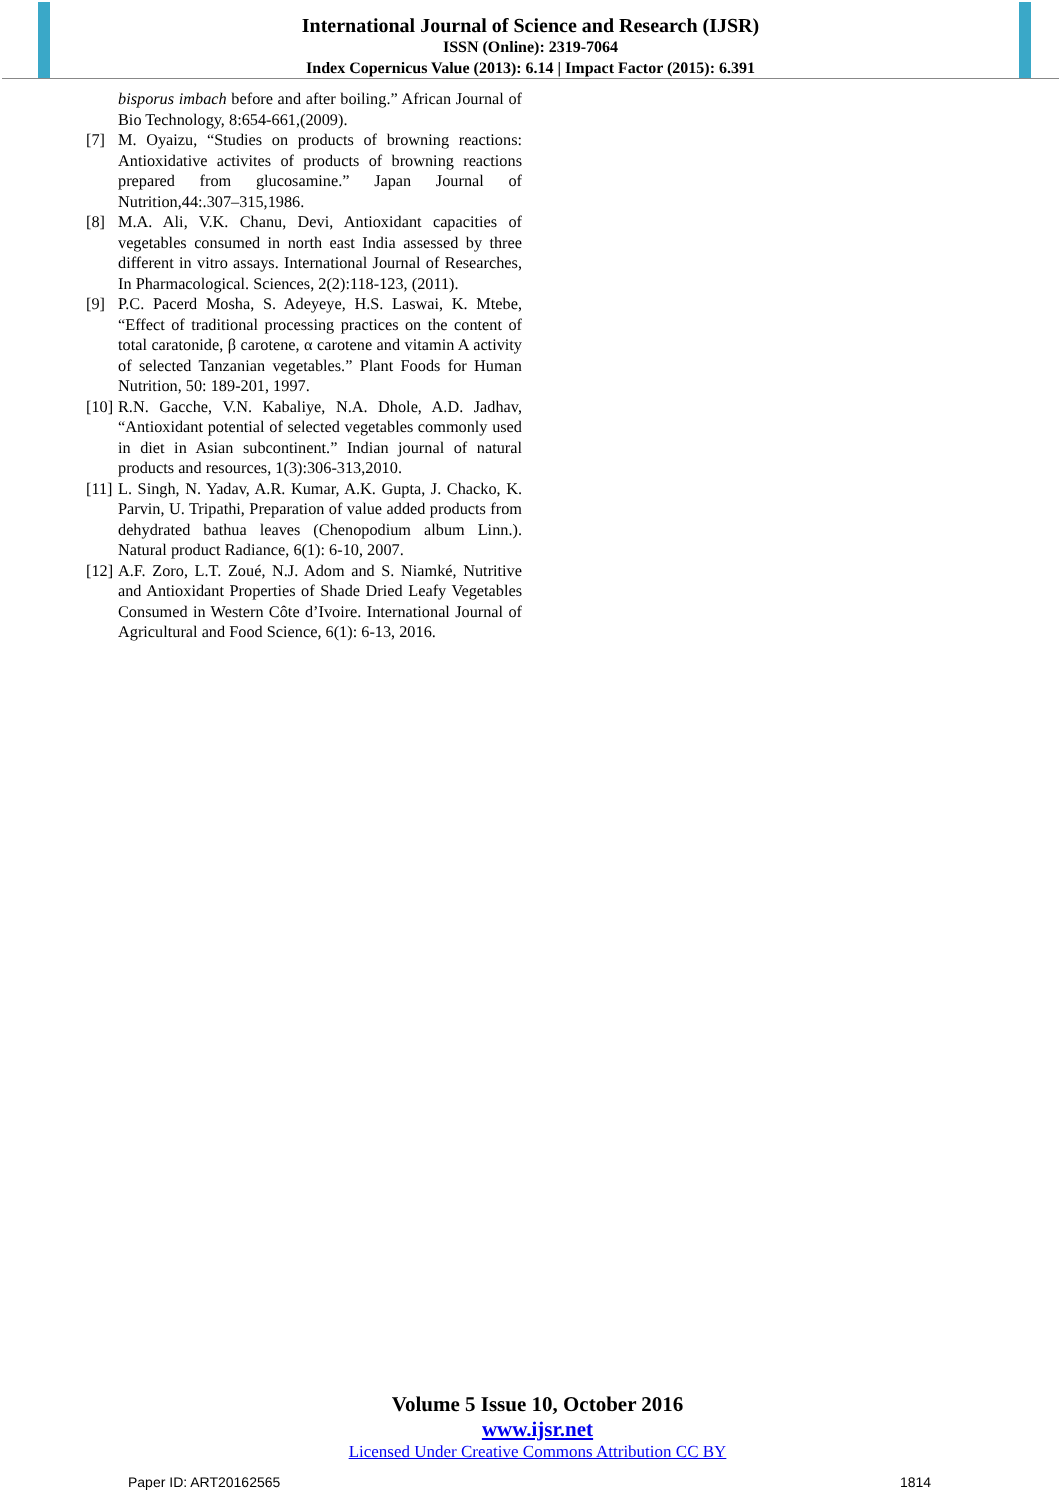International Journal of Science and Research (IJSR)
ISSN (Online): 2319-7064
Index Copernicus Value (2013): 6.14 | Impact Factor (2015): 6.391
bisporus imbach before and after boiling.” African Journal of Bio Technology, 8:654-661,(2009).
[7] M. Oyaizu, “Studies on products of browning reactions: Antioxidative activites of products of browning reactions prepared from glucosamine.” Japan Journal of Nutrition,44:.307–315,1986.
[8] M.A. Ali, V.K. Chanu, Devi, Antioxidant capacities of vegetables consumed in north east India assessed by three different in vitro assays. International Journal of Researches, In Pharmacological. Sciences, 2(2):118-123, (2011).
[9] P.C. Pacerd Mosha, S. Adeyeye, H.S. Laswai, K. Mtebe, “Effect of traditional processing practices on the content of total caratonide, β carotene, α carotene and vitamin A activity of selected Tanzanian vegetables.” Plant Foods for Human Nutrition, 50: 189-201, 1997.
[10] R.N. Gacche, V.N. Kabaliye, N.A. Dhole, A.D. Jadhav, “Antioxidant potential of selected vegetables commonly used in diet in Asian subcontinent.” Indian journal of natural products and resources, 1(3):306-313,2010.
[11] L. Singh, N. Yadav, A.R. Kumar, A.K. Gupta, J. Chacko, K. Parvin, U. Tripathi, Preparation of value added products from dehydrated bathua leaves (Chenopodium album Linn.). Natural product Radiance, 6(1): 6-10, 2007.
[12] A.F. Zoro, L.T. Zoué, N.J. Adom and S. Niamké, Nutritive and Antioxidant Properties of Shade Dried Leafy Vegetables Consumed in Western Côte d’Ivoire. International Journal of Agricultural and Food Science, 6(1): 6-13, 2016.
Volume 5 Issue 10, October 2016
www.ijsr.net
Licensed Under Creative Commons Attribution CC BY
Paper ID: ART20162565 1814